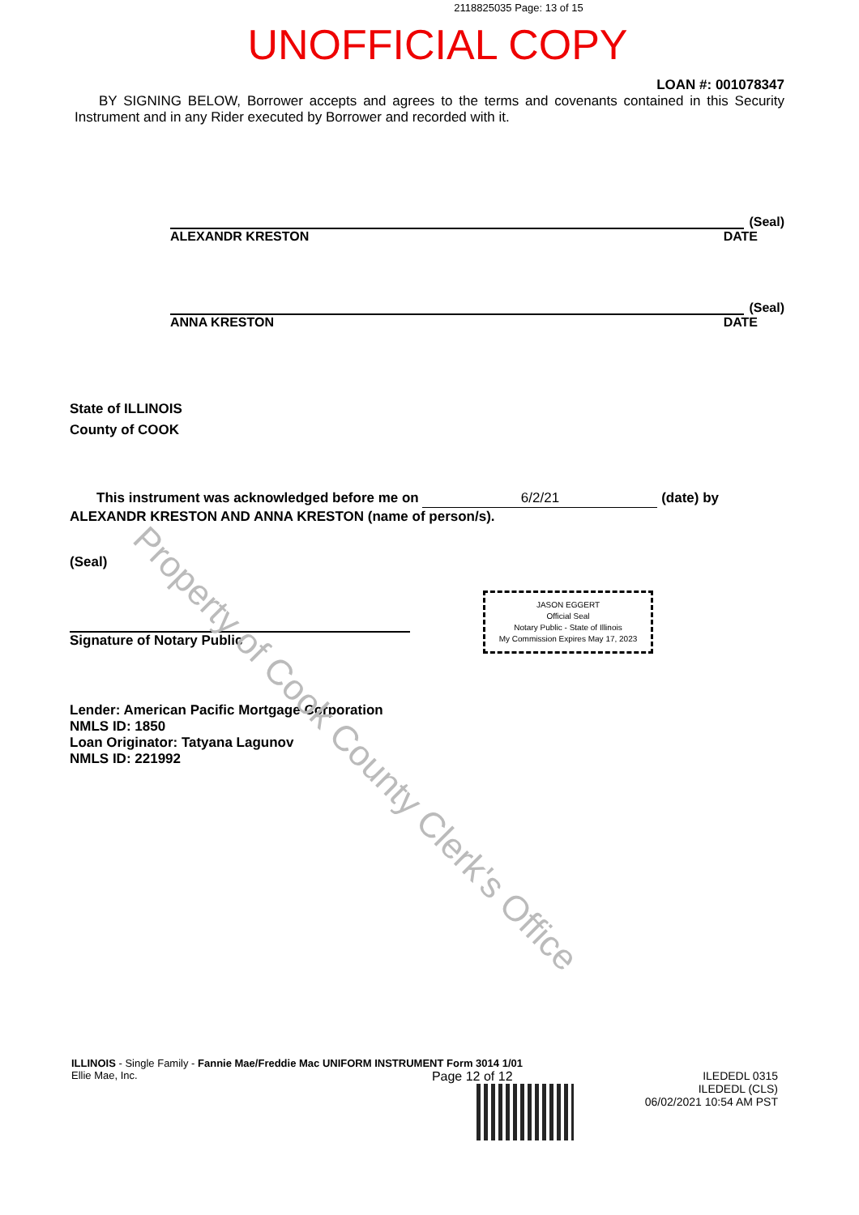2118825035 Page: 13 of 15
UNOFFICIAL COPY
LOAN #: 001078347
BY SIGNING BELOW, Borrower accepts and agrees to the terms and covenants contained in this Security Instrument and in any Rider executed by Borrower and recorded with it.
(Seal)
ALEXANDR KRESTON DATE
(Seal)
ANNA KRESTON DATE
State of ILLINOIS
County of COOK
This instrument was acknowledged before me on 6/2/21 (date) by
ALEXANDR KRESTON AND ANNA KRESTON (name of person/s).
(Seal)
Signature of Notary Public
JASON EGGERT
Official Seal
Notary Public - State of Illinois
My Commission Expires May 17, 2023
Lender: American Pacific Mortgage Corporation
NMLS ID: 1850
Loan Originator: Tatyana Lagunov
NMLS ID: 221992
ILLINOIS - Single Family - Fannie Mae/Freddie Mac UNIFORM INSTRUMENT Form 3014 1/01
Ellie Mae, Inc.
Page 12 of 12 ILEDEDL 0315
ILEDEDL (CLS)
06/02/2021 10:54 AM PST
Property of Cook County Clerk's Office